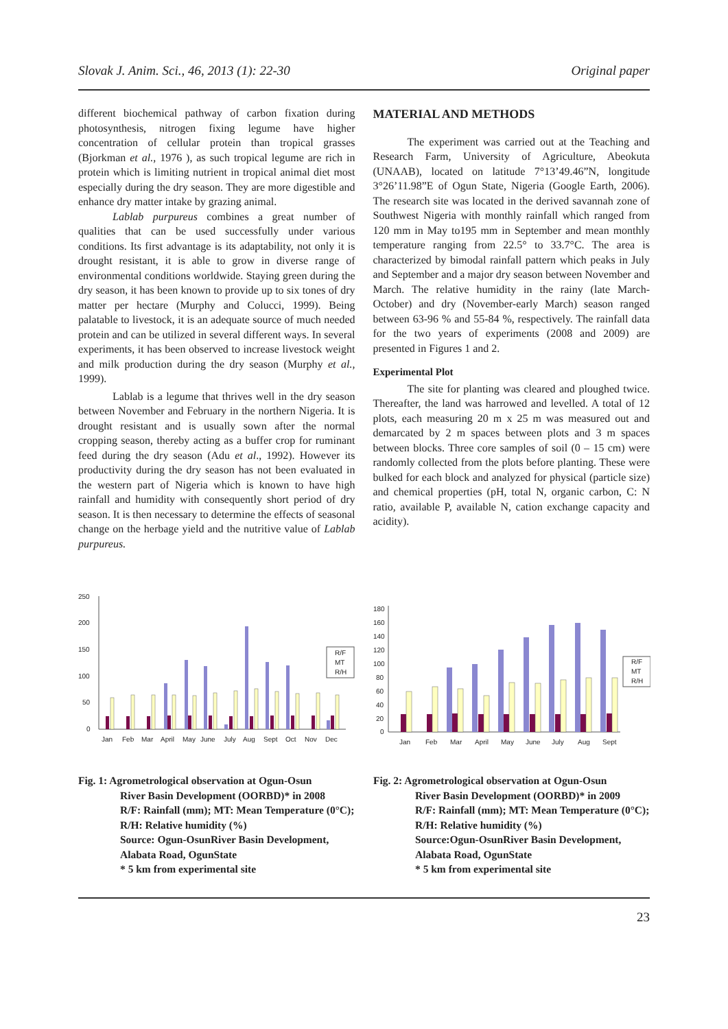Slovak J. Anim. Sci., 46, 2013 (1): 22-30 Original paper
different biochemical pathway of carbon fixation during photosynthesis, nitrogen fixing legume have higher concentration of cellular protein than tropical grasses (Bjorkman et al., 1976 ), as such tropical legume are rich in protein which is limiting nutrient in tropical animal diet most especially during the dry season. They are more digestible and enhance dry matter intake by grazing animal.
Lablab purpureus combines a great number of qualities that can be used successfully under various conditions. Its first advantage is its adaptability, not only it is drought resistant, it is able to grow in diverse range of environmental conditions worldwide. Staying green during the dry season, it has been known to provide up to six tones of dry matter per hectare (Murphy and Colucci, 1999). Being palatable to livestock, it is an adequate source of much needed protein and can be utilized in several different ways. In several experiments, it has been observed to increase livestock weight and milk production during the dry season (Murphy et al., 1999).
Lablab is a legume that thrives well in the dry season between November and February in the northern Nigeria. It is drought resistant and is usually sown after the normal cropping season, thereby acting as a buffer crop for ruminant feed during the dry season (Adu et al., 1992). However its productivity during the dry season has not been evaluated in the western part of Nigeria which is known to have high rainfall and humidity with consequently short period of dry season. It is then necessary to determine the effects of seasonal change on the herbage yield and the nutritive value of Lablab purpureus.
MATERIAL AND METHODS
The experiment was carried out at the Teaching and Research Farm, University of Agriculture, Abeokuta (UNAAB), located on latitude 7°13’49.46”N, longitude 3°26’11.98”E of Ogun State, Nigeria (Google Earth, 2006). The research site was located in the derived savannah zone of Southwest Nigeria with monthly rainfall which ranged from 120 mm in May to195 mm in September and mean monthly temperature ranging from 22.5° to 33.7°C. The area is characterized by bimodal rainfall pattern which peaks in July and September and a major dry season between November and March. The relative humidity in the rainy (late March-October) and dry (November-early March) season ranged between 63-96 % and 55-84 %, respectively. The rainfall data for the two years of experiments (2008 and 2009) are presented in Figures 1 and 2.
Experimental Plot
The site for planting was cleared and ploughed twice. Thereafter, the land was harrowed and levelled. A total of 12 plots, each measuring 20 m x 25 m was measured out and demarcated by 2 m spaces between plots and 3 m spaces between blocks. Three core samples of soil (0 – 15 cm) were randomly collected from the plots before planting. These were bulked for each block and analyzed for physical (particle size) and chemical properties (pH, total N, organic carbon, C: N ratio, available P, available N, cation exchange capacity and acidity).
250
200
150
100
50
0
R/F
MT
R/H
Jan
Feb
Mar
April
May
June
July
Aug
Sept
Oct
Nov
Dec
Fig. 1: Agrometrological observation at Ogun-Osun
River Basin Development (OORBD)* in 2008
R/F: Rainfall (mm); MT: Mean Temperature (0°C); R/H: Relative humidity (%)
Source: Ogun-OsunRiver Basin Development, Alabata Road, OgunState
* 5 km from experimental site
180
160
140
120
100
80
60
40
20
0
R/F
MT
R/H
Jan
Feb
Mar
April
May
June
July
Aug
Sept
Fig. 2: Agrometrological observation at Ogun-Osun
River Basin Development (OORBD)* in 2009
R/F: Rainfall (mm); MT: Mean Temperature (0°C); R/H: Relative humidity (%)
Source:Ogun-OsunRiver Basin Development, Alabata Road, OgunState
* 5 km from experimental site
23